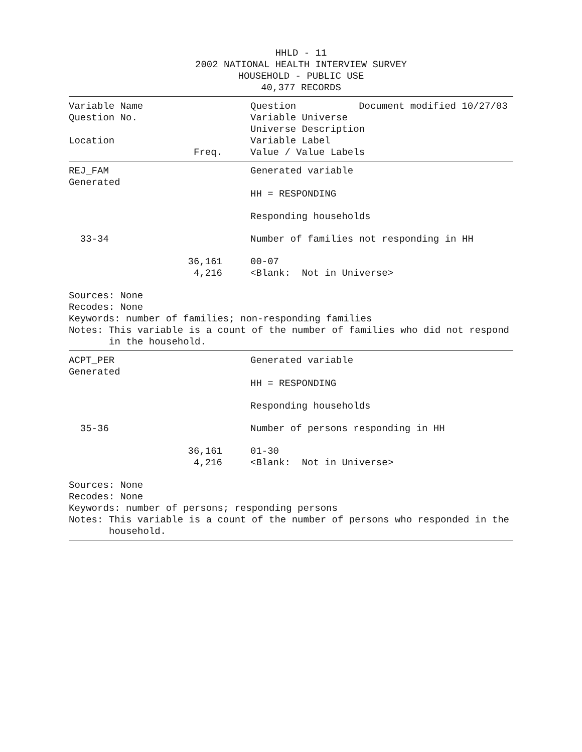HHLD - 11
2002 NATIONAL HEALTH INTERVIEW SURVEY
HOUSEHOLD - PUBLIC USE
40,377 RECORDS
Variable Name Question Document modified 10/27/03
Question No. Variable Universe
Universe Description
Location Variable Label
Freq. Value / Value Labels
REJ_FAM Generated variable
Generated
HH = RESPONDING
Responding households
33-34 Number of families not responding in HH
36,161 00-07
4,216 <Blank: Not in Universe>
Sources: None
Recodes: None
Keywords: number of families; non-responding families
Notes: This variable is a count of the number of families who did not respond
in the household.
ACPT_PER Generated variable
Generated
HH = RESPONDING
Responding households
35-36 Number of persons responding in HH
36,161 01-30
4,216 <Blank: Not in Universe>
Sources: None
Recodes: None
Keywords: number of persons; responding persons
Notes: This variable is a count of the number of persons who responded in the
household.